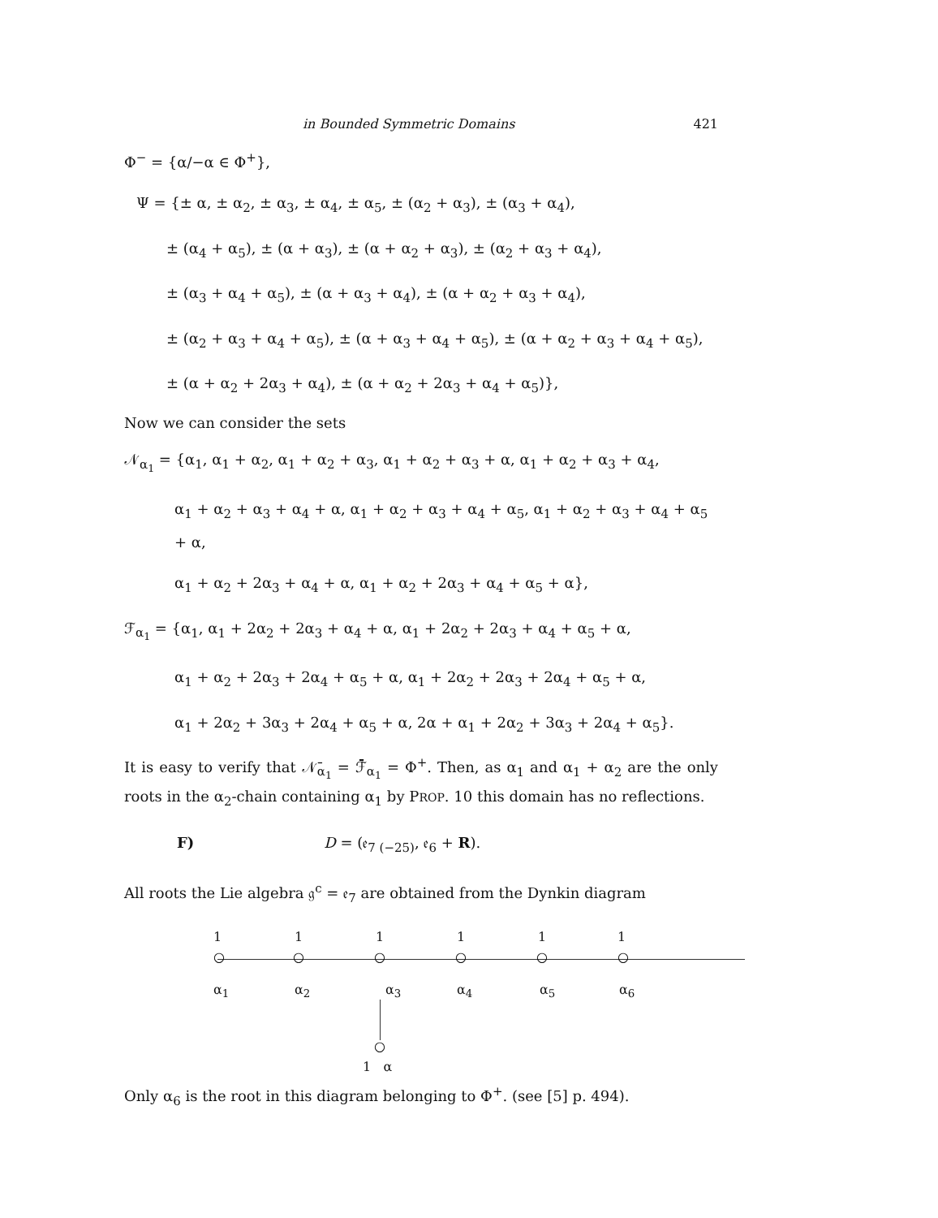in Bounded Symmetric Domains 421
Φ<sup>−</sup> = {α/−α ∈ Φ<sup>+</sup>},
Ψ = {± α, ± α<sub>2</sub>, ± α<sub>3</sub>, ± α<sub>4</sub>, ± α<sub>5</sub>, ± (α<sub>2</sub> + α<sub>3</sub>), ± (α<sub>3</sub> + α<sub>4</sub>),
± (α<sub>4</sub> + α<sub>5</sub>), ± (α + α<sub>3</sub>), ± (α + α<sub>2</sub> + α<sub>3</sub>), ± (α<sub>2</sub> + α<sub>3</sub> + α<sub>4</sub>),
± (α<sub>3</sub> + α<sub>4</sub> + α<sub>5</sub>), ± (α + α<sub>3</sub> + α<sub>4</sub>), ± (α + α<sub>2</sub> + α<sub>3</sub> + α<sub>4</sub>),
± (α<sub>2</sub> + α<sub>3</sub> + α<sub>4</sub> + α<sub>5</sub>), ± (α + α<sub>3</sub> + α<sub>4</sub> + α<sub>5</sub>), ± (α + α<sub>2</sub> + α<sub>3</sub> + α<sub>4</sub> + α<sub>5</sub>),
± (α + α<sub>2</sub> + 2α<sub>3</sub> + α<sub>4</sub>), ± (α + α<sub>2</sub> + 2α<sub>3</sub> + α<sub>4</sub> + α<sub>5</sub>)},
Now we can consider the sets
𝒩<sub>α<sub>1</sub></sub> = {α<sub>1</sub>, α<sub>1</sub> + α<sub>2</sub>, α<sub>1</sub> + α<sub>2</sub> + α<sub>3</sub>, α<sub>1</sub> + α<sub>2</sub> + α<sub>3</sub> + α, α<sub>1</sub> + α<sub>2</sub> + α<sub>3</sub> + α<sub>4</sub>,
α<sub>1</sub> + α<sub>2</sub> + α<sub>3</sub> + α<sub>4</sub> + α, α<sub>1</sub> + α<sub>2</sub> + α<sub>3</sub> + α<sub>4</sub> + α<sub>5</sub>, α<sub>1</sub> + α<sub>2</sub> + α<sub>3</sub> + α<sub>4</sub> + α<sub>5</sub> + α,
α<sub>1</sub> + α<sub>2</sub> + 2α<sub>3</sub> + α<sub>4</sub> + α, α<sub>1</sub> + α<sub>2</sub> + 2α<sub>3</sub> + α<sub>4</sub> + α<sub>5</sub> + α},
ℱ<sub>α<sub>1</sub></sub> = {α<sub>1</sub>, α<sub>1</sub> + 2α<sub>2</sub> + 2α<sub>3</sub> + α<sub>4</sub> + α, α<sub>1</sub> + 2α<sub>2</sub> + 2α<sub>3</sub> + α<sub>4</sub> + α<sub>5</sub> + α,
α<sub>1</sub> + α<sub>2</sub> + 2α<sub>3</sub> + 2α<sub>4</sub> + α<sub>5</sub> + α, α<sub>1</sub> + 2α<sub>2</sub> + 2α<sub>3</sub> + 2α<sub>4</sub> + α<sub>5</sub> + α,
α<sub>1</sub> + 2α<sub>2</sub> + 3α<sub>3</sub> + 2α<sub>4</sub> + α<sub>5</sub> + α, 2α + α<sub>1</sub> + 2α<sub>2</sub> + 3α<sub>3</sub> + 2α<sub>4</sub> + α<sub>5</sub>}.
It is easy to verify that 𝒩̄<sub>α<sub>1</sub></sub> = ℱ̄<sub>α<sub>1</sub></sub> = Φ<sup>+</sup>. Then, as α<sub>1</sub> and α<sub>1</sub> + α<sub>2</sub> are the only roots in the α<sub>2</sub>-chain containing α<sub>1</sub> by PROP. 10 this domain has no reflections.
F) D = (𝔢<sub>7 (−25)</sub>, 𝔢<sub>6</sub> + R).
All roots the Lie algebra 𝔤<sup>c</sup> = 𝔢<sub>7</sub> are obtained from the Dynkin diagram
1 1 1 1 1 1
○ ○ ○ ○ ○ ○
α<sub>1</sub> α<sub>2</sub> α<sub>3</sub> α<sub>4</sub> α<sub>5</sub> α<sub>6</sub>
○
1 α
Only α<sub>6</sub> is the root in this diagram belonging to Φ<sup>+</sup>. (see [5] p. 494).